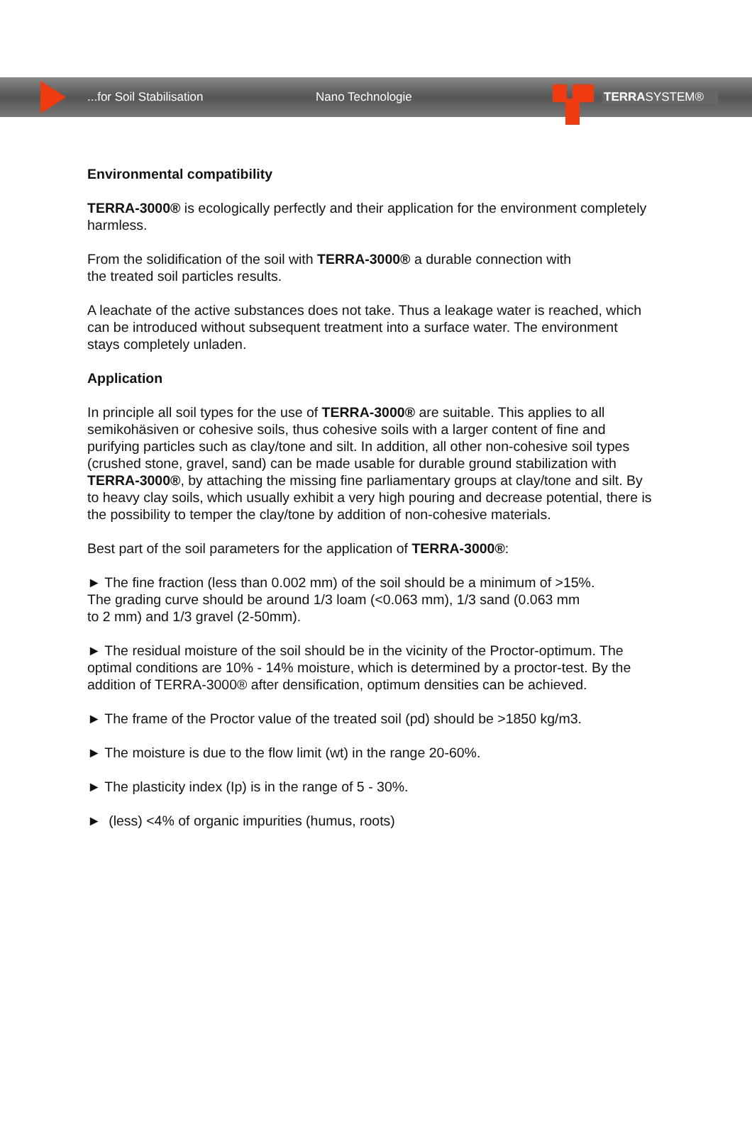...for Soil Stabilisation Nano Technologie TERRASYSTEM®
Environmental compatibility
TERRA-3000® is ecologically perfectly and their application for the environment completely harmless.
From the solidification of the soil with TERRA-3000® a durable connection with
the treated soil particles results.
A leachate of the active substances does not take. Thus a leakage water is reached, which can be introduced without subsequent treatment into a surface water. The environment stays completely unladen.
Application
In principle all soil types for the use of TERRA-3000® are suitable. This applies to all semikohäsiven or cohesive soils, thus cohesive soils with a larger content of fine and purifying particles such as clay/tone and silt. In addition, all other non-cohesive soil types (crushed stone, gravel, sand) can be made usable for durable ground stabilization with TERRA-3000®, by attaching the missing fine parliamentary groups at clay/tone and silt. By to heavy clay soils, which usually exhibit a very high pouring and decrease potential, there is the possibility to temper the clay/tone by addition of non-cohesive materials.
Best part of the soil parameters for the application of TERRA-3000®:
► The fine fraction (less than 0.002 mm) of the soil should be a minimum of >15%.
The grading curve should be around 1/3 loam (<0.063 mm), 1/3 sand (0.063 mm
to 2 mm) and 1/3 gravel (2-50mm).
► The residual moisture of the soil should be in the vicinity of the Proctor-optimum. The optimal conditions are 10% - 14% moisture, which is determined by a proctor-test. By the addition of TERRA-3000® after densification, optimum densities can be achieved.
► The frame of the Proctor value of the treated soil (pd) should be >1850 kg/m3.
► The moisture is due to the flow limit (wt) in the range 20-60%.
► The plasticity index (Ip) is in the range of 5 - 30%.
► (less) <4% of organic impurities (humus, roots)